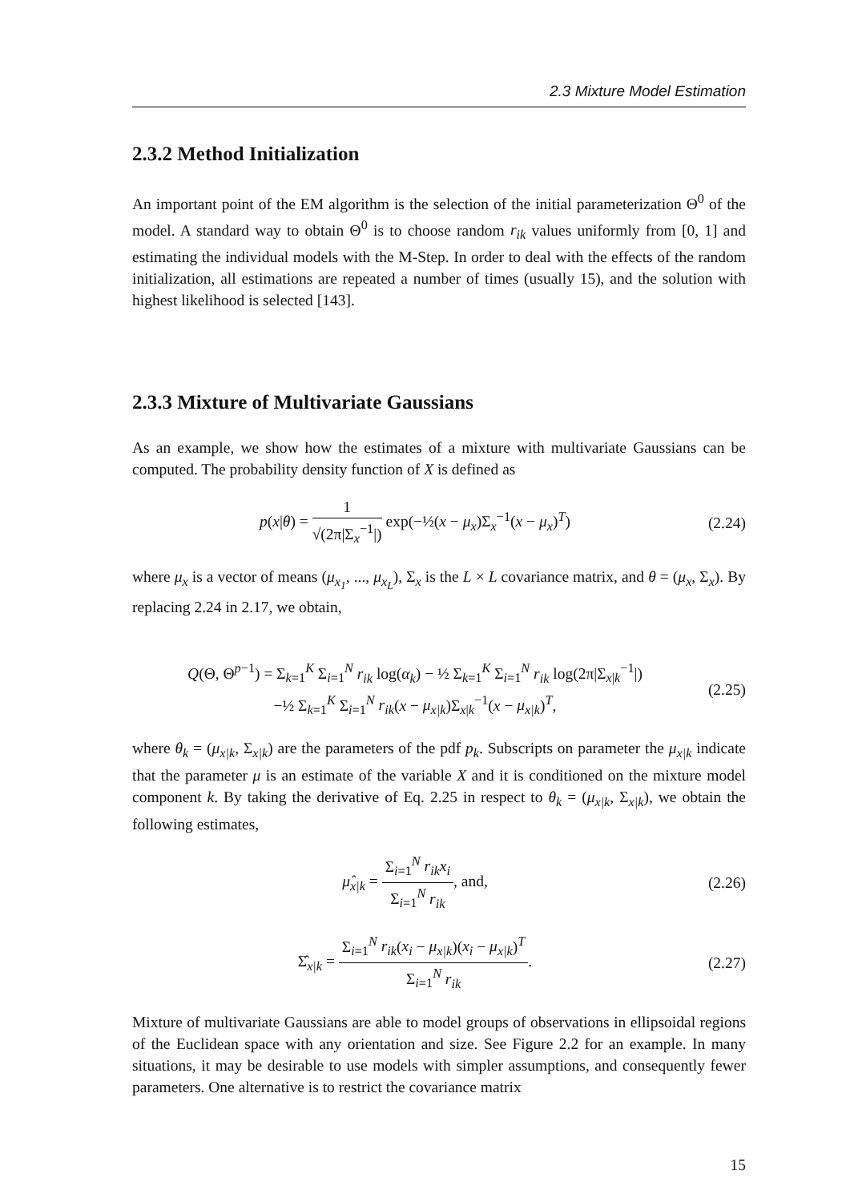2.3 Mixture Model Estimation
2.3.2 Method Initialization
An important point of the EM algorithm is the selection of the initial parameterization Θ<sup>0</sup> of the model. A standard way to obtain Θ<sup>0</sup> is to choose random r<sub>ik</sub> values uniformly from [0, 1] and estimating the individual models with the M-Step. In order to deal with the effects of the random initialization, all estimations are repeated a number of times (usually 15), and the solution with highest likelihood is selected [143].
2.3.3 Mixture of Multivariate Gaussians
As an example, we show how the estimates of a mixture with multivariate Gaussians can be computed. The probability density function of X is defined as
p(x|θ) = 1 √(2π|Σ<sub>x</sub><sup>−1</sup>|) exp(−½(x − μ<sub>x</sub>)Σ<sub>x</sub><sup>−1</sup>(x − μ<sub>x</sub>)<sup>T</sup>)
(2.24)
where μ<sub>x</sub> is a vector of means (μ<sub>x<sub>1</sub></sub>, ..., μ<sub>x<sub>L</sub></sub>), Σ<sub>x</sub> is the L × L covariance matrix, and θ = (μ<sub>x</sub>, Σ<sub>x</sub>). By replacing 2.24 in 2.17, we obtain,
Q(Θ, Θ<sup>p−1</sup>) = Σ<sub>k=1</sub><sup>K</sup> Σ<sub>i=1</sub><sup>N</sup> r<sub>ik</sub> log(α<sub>k</sub>) − ½ Σ<sub>k=1</sub><sup>K</sup> Σ<sub>i=1</sub><sup>N</sup> r<sub>ik</sub> log(2π|Σ<sub>x|k</sub><sup>−1</sup>|)
−½ Σ<sub>k=1</sub><sup>K</sup> Σ<sub>i=1</sub><sup>N</sup> r<sub>ik</sub>(x − μ<sub>x|k</sub>)Σ<sub>x|k</sub><sup>−1</sup>(x − μ<sub>x|k</sub>)<sup>T</sup>,
(2.25)
where θ<sub>k</sub> = (μ<sub>x|k</sub>, Σ<sub>x|k</sub>) are the parameters of the pdf p<sub>k</sub>. Subscripts on parameter the μ<sub>x|k</sub> indicate that the parameter μ is an estimate of the variable X and it is conditioned on the mixture model component k. By taking the derivative of Eq. 2.25 in respect to θ<sub>k</sub> = (μ<sub>x|k</sub>, Σ<sub>x|k</sub>), we obtain the following estimates,
μ̂<sub>x|k</sub> = Σ<sub>i=1</sub><sup>N</sup> r<sub>ik</sub>x<sub>i</sub> Σ<sub>i=1</sub><sup>N</sup> r<sub>ik</sub>, and,
(2.26)
Σ̂<sub>x|k</sub> = Σ<sub>i=1</sub><sup>N</sup> r<sub>ik</sub>(x<sub>i</sub> − μ<sub>x|k</sub>)(x<sub>i</sub> − μ<sub>x|k</sub>)<sup>T</sup> Σ<sub>i=1</sub><sup>N</sup> r<sub>ik</sub>.
(2.27)
Mixture of multivariate Gaussians are able to model groups of observations in ellipsoidal regions of the Euclidean space with any orientation and size. See Figure 2.2 for an example. In many situations, it may be desirable to use models with simpler assumptions, and consequently fewer parameters. One alternative is to restrict the covariance matrix
15